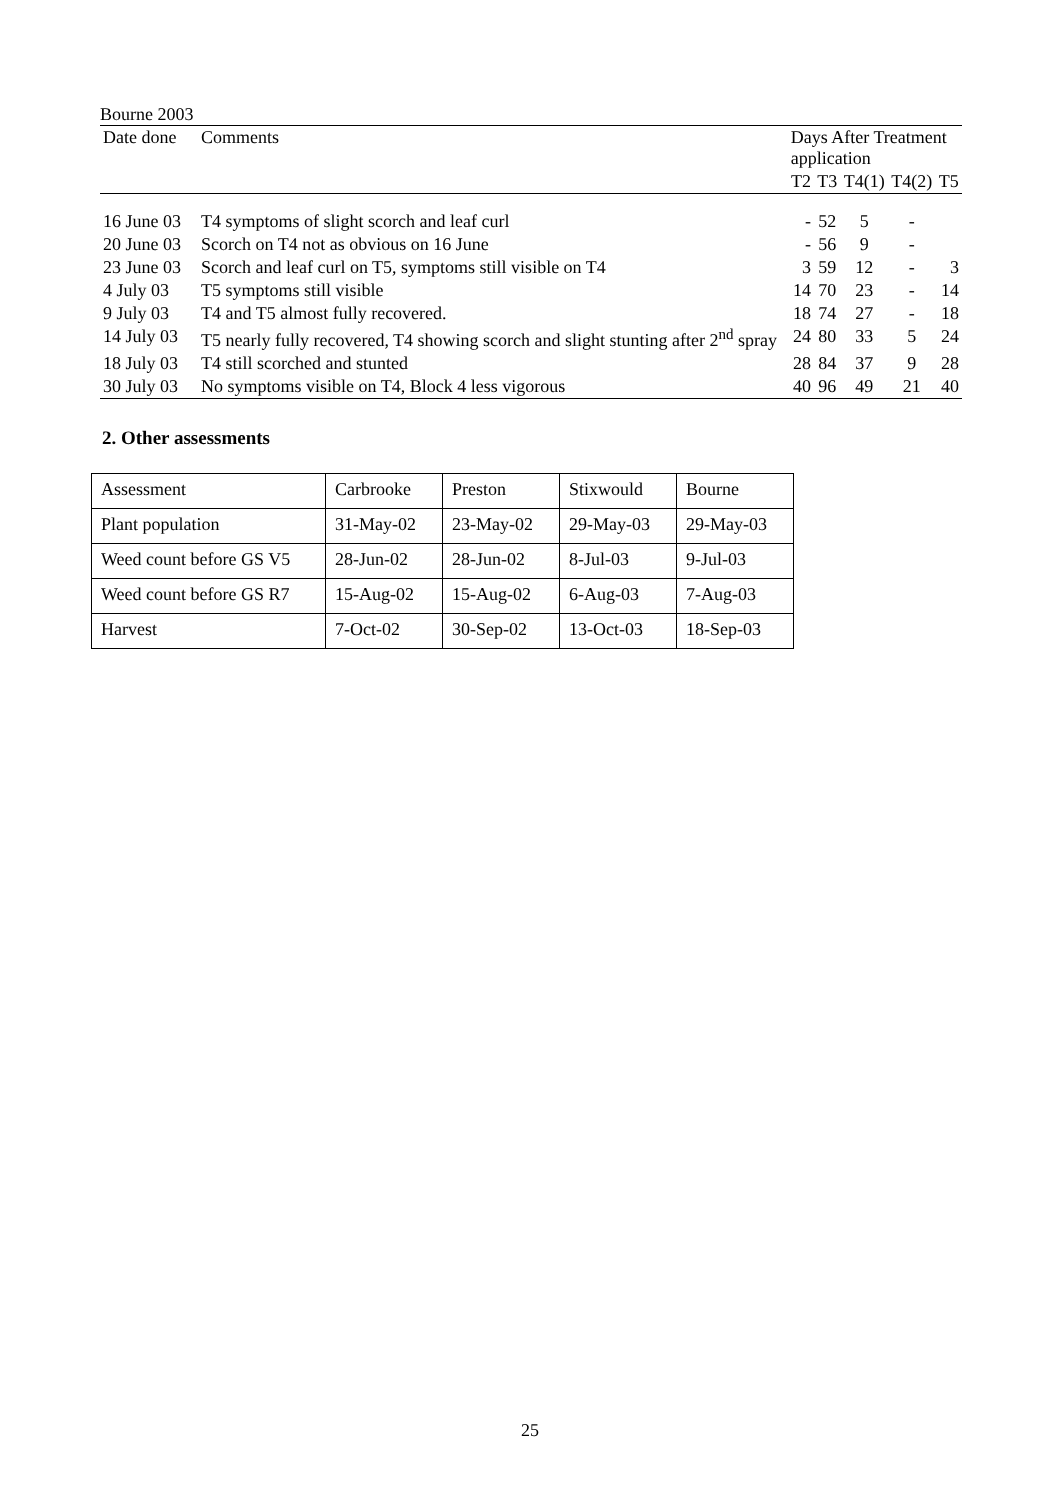Bourne 2003
| Date done | Comments | Days After Treatment application | | | | |
| --- | --- | --- | --- | --- | --- | --- |
| | | T2 | T3 | T4(1) | T4(2) | T5 |
| 16 June 03 | T4 symptoms of slight scorch and leaf curl | - | 52 | 5 | - | |
| 20 June 03 | Scorch on T4 not as obvious on 16 June | - | 56 | 9 | - | |
| 23 June 03 | Scorch and leaf curl on T5, symptoms still visible on T4 | 3 | 59 | 12 | - | 3 |
| 4 July 03 | T5 symptoms still visible | 14 | 70 | 23 | - | 14 |
| 9 July 03 | T4 and T5 almost fully recovered. | 18 | 74 | 27 | - | 18 |
| 14 July 03 | T5 nearly fully recovered, T4 showing scorch and slight stunting after 2<sup>nd</sup> spray | 24 | 80 | 33 | 5 | 24 |
| 18 July 03 | T4 still scorched and stunted | 28 | 84 | 37 | 9 | 28 |
| 30 July 03 | No symptoms visible on T4, Block 4 less vigorous | 40 | 96 | 49 | 21 | 40 |
2. Other assessments
| Assessment | Carbrooke | Preston | Stixwould | Bourne |
| Plant population | 31-May-02 | 23-May-02 | 29-May-03 | 29-May-03 |
| Weed count before GS V5 | 28-Jun-02 | 28-Jun-02 | 8-Jul-03 | 9-Jul-03 |
| Weed count before GS R7 | 15-Aug-02 | 15-Aug-02 | 6-Aug-03 | 7-Aug-03 |
| Harvest | 7-Oct-02 | 30-Sep-02 | 13-Oct-03 | 18-Sep-03 |
25